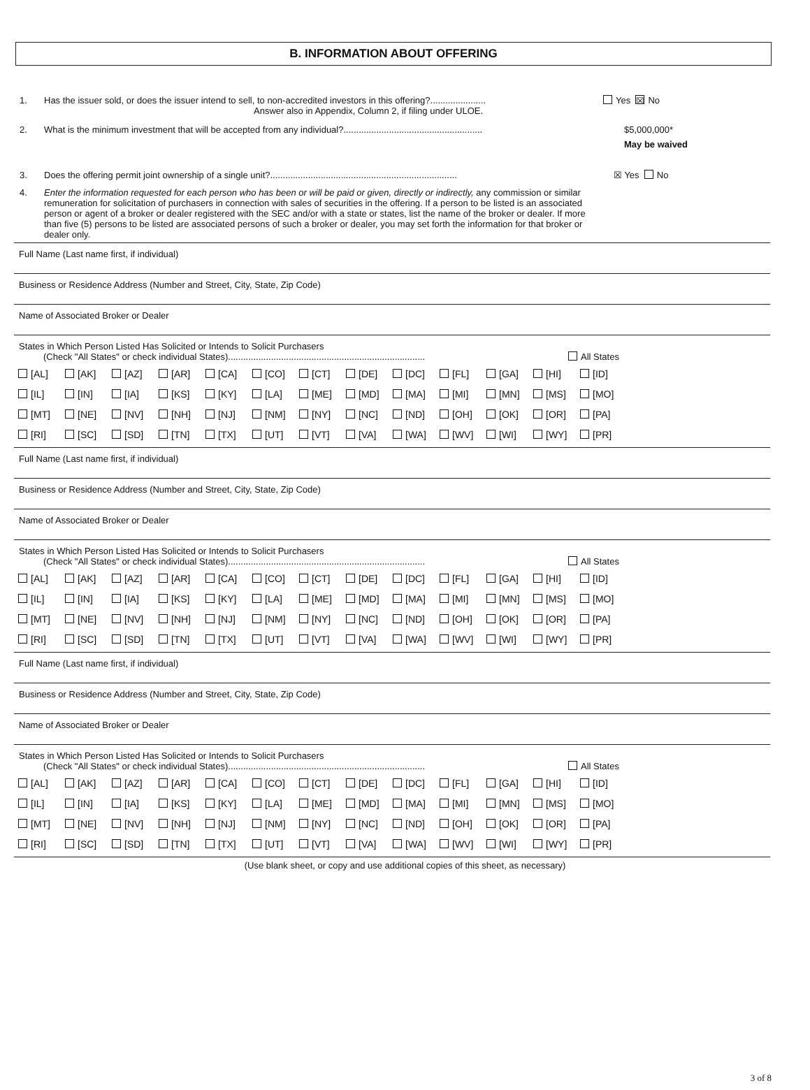B. INFORMATION ABOUT OFFERING
1. Has the issuer sold, or does the issuer intend to sell, to non-accredited investors in this offering?......................
Answer also in Appendix, Column 2, if filing under ULOE.
Yes ☒ No
2. What is the minimum investment that will be accepted from any individual?.......................................................
$5,000,000*
May be waived
3. Does the offering permit joint ownership of a single unit?..........................................................................
☒ Yes No
4. Enter the information requested for each person who has been or will be paid or given, directly or indirectly, any commission or similar remuneration for solicitation of purchasers in connection with sales of securities in the offering. If a person to be listed is an associated person or agent of a broker or dealer registered with the SEC and/or with a state or states, list the name of the broker or dealer. If more than five (5) persons to be listed are associated persons of such a broker or dealer, you may set forth the information for that broker or dealer only.
Full Name (Last name first, if individual)
Business or Residence Address (Number and Street, City, State, Zip Code)
Name of Associated Broker or Dealer
States in Which Person Listed Has Solicited or Intends to Solicit Purchasers
(Check "All States" or check individual States).............................................................................. All States
| [AL] | [AK] | [AZ] | [AR] | [CA] | [CO] | [CT] | [DE] | [DC] | [FL] | [GA] | [HI] | [ID] |
| [IL] | [IN] | [IA] | [KS] | [KY] | [LA] | [ME] | [MD] | [MA] | [MI] | [MN] | [MS] | [MO] |
| [MT] | [NE] | [NV] | [NH] | [NJ] | [NM] | [NY] | [NC] | [ND] | [OH] | [OK] | [OR] | [PA] |
| [RI] | [SC] | [SD] | [TN] | [TX] | [UT] | [VT] | [VA] | [WA] | [WV] | [WI] | [WY] | [PR] |
Full Name (Last name first, if individual)
Business or Residence Address (Number and Street, City, State, Zip Code)
Name of Associated Broker or Dealer
States in Which Person Listed Has Solicited or Intends to Solicit Purchasers
(Check "All States" or check individual States).............................................................................. All States
| [AL] | [AK] | [AZ] | [AR] | [CA] | [CO] | [CT] | [DE] | [DC] | [FL] | [GA] | [HI] | [ID] |
| [IL] | [IN] | [IA] | [KS] | [KY] | [LA] | [ME] | [MD] | [MA] | [MI] | [MN] | [MS] | [MO] |
| [MT] | [NE] | [NV] | [NH] | [NJ] | [NM] | [NY] | [NC] | [ND] | [OH] | [OK] | [OR] | [PA] |
| [RI] | [SC] | [SD] | [TN] | [TX] | [UT] | [VT] | [VA] | [WA] | [WV] | [WI] | [WY] | [PR] |
Full Name (Last name first, if individual)
Business or Residence Address (Number and Street, City, State, Zip Code)
Name of Associated Broker or Dealer
States in Which Person Listed Has Solicited or Intends to Solicit Purchasers
(Check "All States" or check individual States).............................................................................. All States
| [AL] | [AK] | [AZ] | [AR] | [CA] | [CO] | [CT] | [DE] | [DC] | [FL] | [GA] | [HI] | [ID] |
| [IL] | [IN] | [IA] | [KS] | [KY] | [LA] | [ME] | [MD] | [MA] | [MI] | [MN] | [MS] | [MO] |
| [MT] | [NE] | [NV] | [NH] | [NJ] | [NM] | [NY] | [NC] | [ND] | [OH] | [OK] | [OR] | [PA] |
| [RI] | [SC] | [SD] | [TN] | [TX] | [UT] | [VT] | [VA] | [WA] | [WV] | [WI] | [WY] | [PR] |
(Use blank sheet, or copy and use additional copies of this sheet, as necessary)
3 of 8